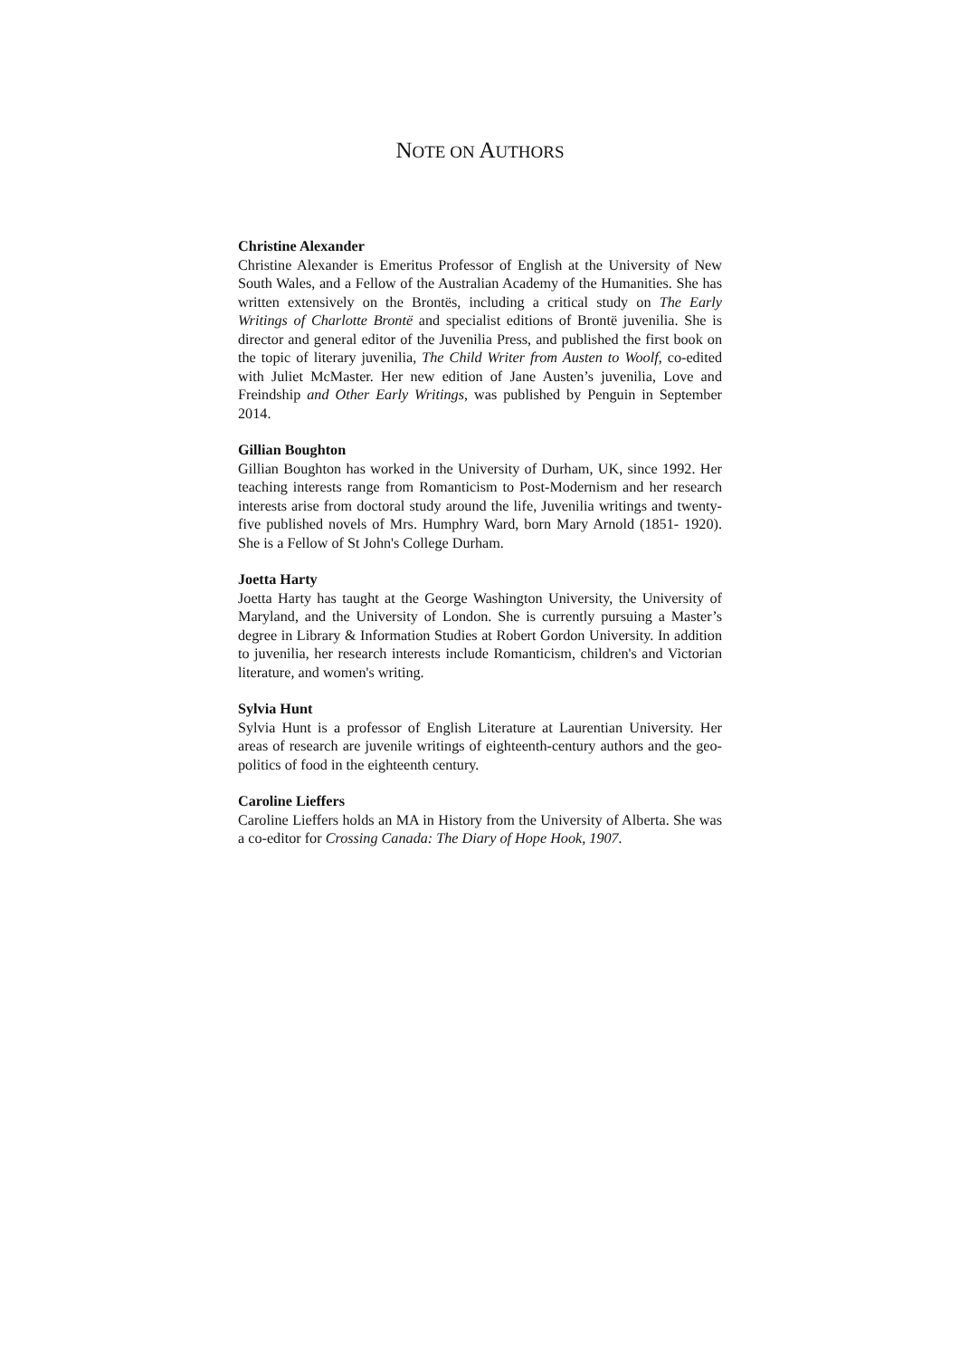NOTE ON AUTHORS
Christine Alexander
Christine Alexander is Emeritus Professor of English at the University of New South Wales, and a Fellow of the Australian Academy of the Humanities. She has written extensively on the Brontës, including a critical study on The Early Writings of Charlotte Brontë and specialist editions of Brontë juvenilia. She is director and general editor of the Juvenilia Press, and published the first book on the topic of literary juvenilia, The Child Writer from Austen to Woolf, co-edited with Juliet McMaster. Her new edition of Jane Austen’s juvenilia, Love and Freindship and Other Early Writings, was published by Penguin in September 2014.
Gillian Boughton
Gillian Boughton has worked in the University of Durham, UK, since 1992. Her teaching interests range from Romanticism to Post-Modernism and her research interests arise from doctoral study around the life, Juvenilia writings and twenty-five published novels of Mrs. Humphry Ward, born Mary Arnold (1851- 1920). She is a Fellow of St John's College Durham.
Joetta Harty
Joetta Harty has taught at the George Washington University, the University of Maryland, and the University of London. She is currently pursuing a Master’s degree in Library & Information Studies at Robert Gordon University. In addition to juvenilia, her research interests include Romanticism, children's and Victorian literature, and women's writing.
Sylvia Hunt
Sylvia Hunt is a professor of English Literature at Laurentian University. Her areas of research are juvenile writings of eighteenth-century authors and the geo-politics of food in the eighteenth century.
Caroline Lieffers
Caroline Lieffers holds an MA in History from the University of Alberta. She was a co-editor for Crossing Canada: The Diary of Hope Hook, 1907.